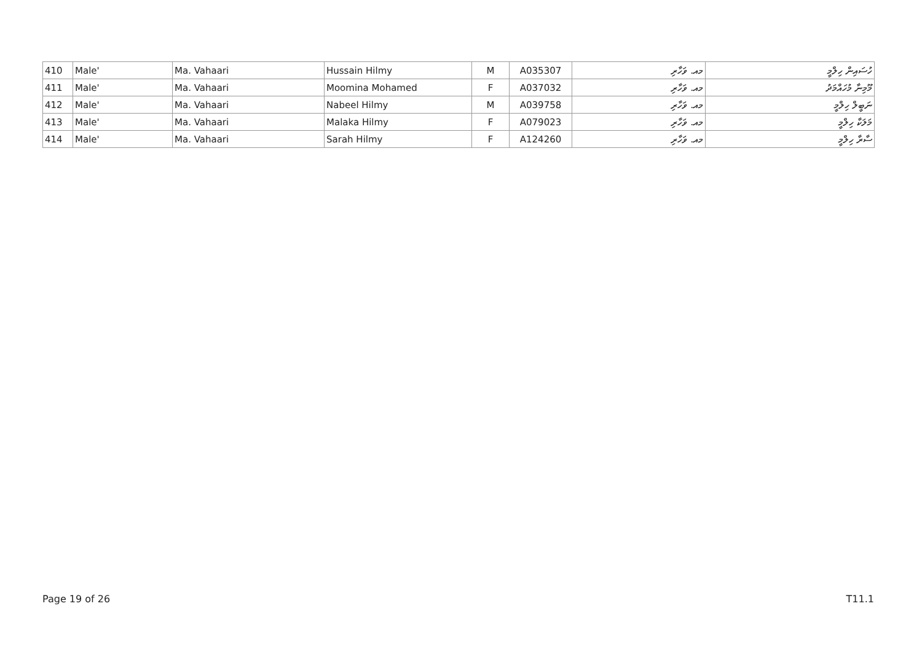| 410 | Male' | Ma. Vahaari | Hussain Hilmy | M | A035307 | މއ. ވަހާރި | ހުސައިން ހިލްމީ |
| 411 | Male' | Ma. Vahaari | Moomina Mohamed | F | A037032 | މއ. ވަހާރި | މޫމިނާ މުހައްމަދު |
| 412 | Male' | Ma. Vahaari | Nabeel Hilmy | M | A039758 | މއ. ވަހާރި | ނަބީލް ހިލްމީ |
| 413 | Male' | Ma. Vahaari | Malaka Hilmy | F | A079023 | މއ. ވަހާރި | މަލަކާ ހިލްމީ |
| 414 | Male' | Ma. Vahaari | Sarah Hilmy | F | A124260 | މއ. ވަހާރި | ސާރާ ހިލްމީ |
Page 19 of 26 T11.1